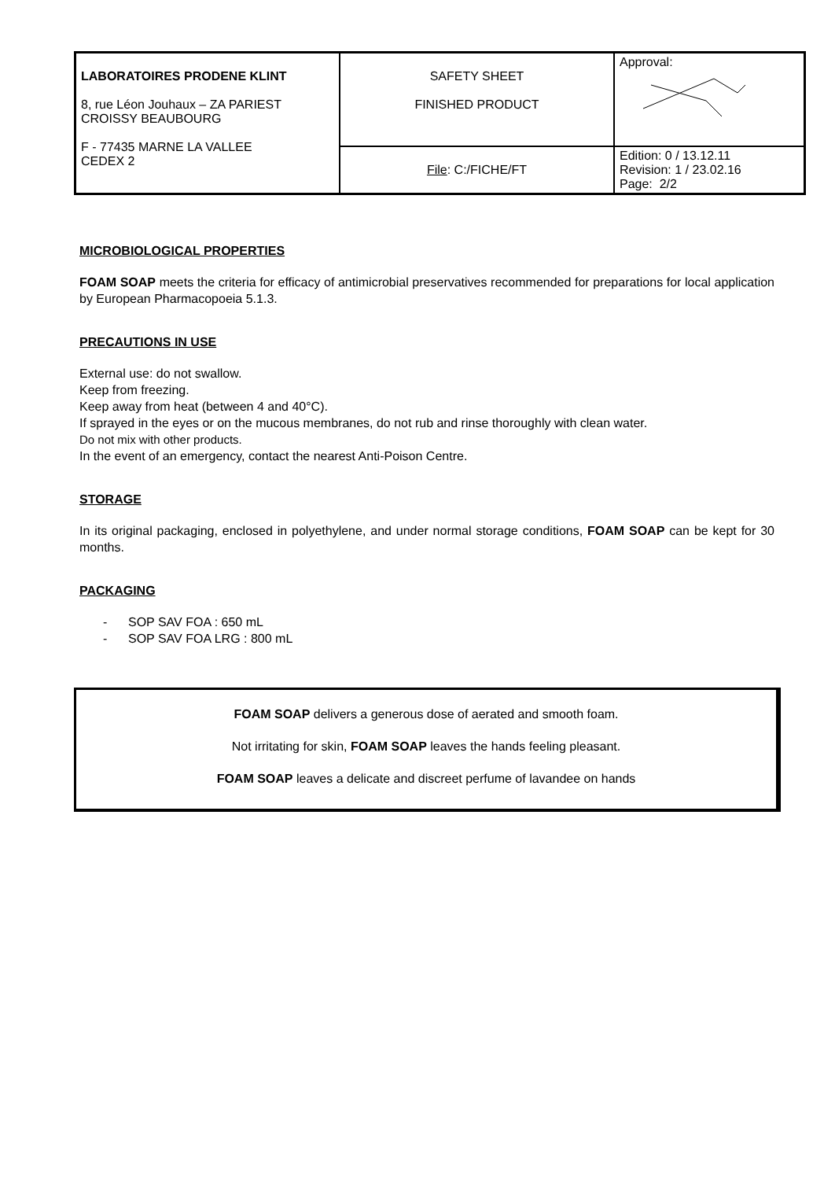| LABORATOIRES PRODENE KLINT 8, rue Léon Jouhaux – ZA PARIEST CROISSY BEAUBOURG F - 77435 MARNE LA VALLEE CEDEX 2 | SAFETY SHEET FINISHED PRODUCT | Approval: |
| | File : C:/FICHE/FT | Edition: 0 / 13.12.11 Revision: 1 / 23.02.16 Page: 2/2 |
MICROBIOLOGICAL PROPERTIES
FOAM SOAP meets the criteria for efficacy of antimicrobial preservatives recommended for preparations for local application by European Pharmacopoeia 5.1.3.
PRECAUTIONS IN USE
External use: do not swallow.
Keep from freezing.
Keep away from heat (between 4 and 40°C).
If sprayed in the eyes or on the mucous membranes, do not rub and rinse thoroughly with clean water.
Do not mix with other products.
In the event of an emergency, contact the nearest Anti-Poison Centre.
STORAGE
In its original packaging, enclosed in polyethylene, and under normal storage conditions, FOAM SOAP can be kept for 30 months.
PACKAGING
- SOP SAV FOA : 650 mL
- SOP SAV FOA LRG : 800 mL
FOAM SOAP delivers a generous dose of aerated and smooth foam.
Not irritating for skin, FOAM SOAP leaves the hands feeling pleasant.
FOAM SOAP leaves a delicate and discreet perfume of lavandee on hands